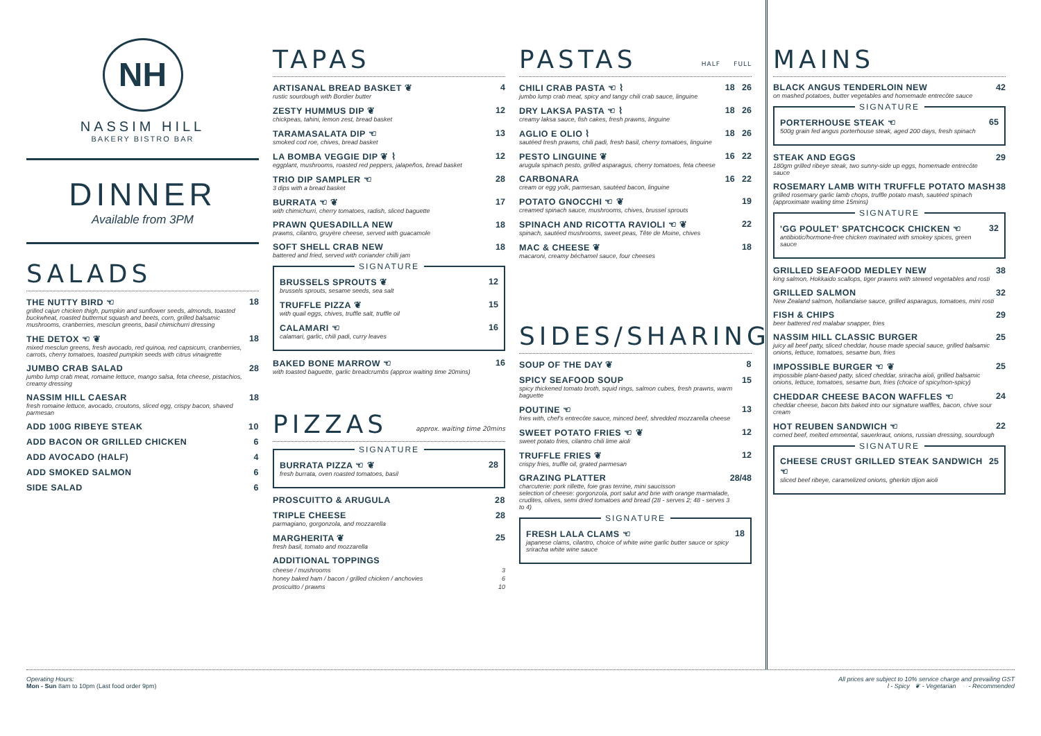NH
NASSIM HILL
BAKERY BISTRO BAR
DINNER
Available from 3PM
SALADS
THE NUTTY BIRD ☜
grilled cajun chicken thigh, pumpkin and sunflower seeds, almonds, toasted buckwheat, roasted butternut squash and beets, corn, grilled balsamic mushrooms, cranberries, mesclun greens, basil chimichurri dressing
18
THE DETOX ☜ ❦
mixed mesclun greens, fresh avocado, red quinoa, red capsicum, cranberries, carrots, cherry tomatoes, toasted pumpkin seeds with citrus vinaigrette
18
JUMBO CRAB SALAD
jumbo lump crab meat, romaine lettuce, mango salsa, feta cheese, pistachios, creamy dressing
28
NASSIM HILL CAESAR
fresh romaine lettuce, avocado, croutons, sliced egg, crispy bacon, shaved parmesan
18
ADD 100G RIBEYE STEAK 10
ADD BACON OR GRILLED CHICKEN 6
ADD AVOCADO (HALF) 4
ADD SMOKED SALMON 6
SIDE SALAD 6
TAPAS
ARTISANAL BREAD BASKET ❦
rustic sourdough with Bordier butter
4
ZESTY HUMMUS DIP ❦
chickpeas, tahini, lemon zest, bread basket
12
TARAMASALATA DIP ☜
smoked cod roe, chives, bread basket
13
LA BOMBA VEGGIE DIP ❦ ⌇
eggplant, mushrooms, roasted red peppers, jalapeños, bread basket
12
TRIO DIP SAMPLER ☜
3 dips with a bread basket
28
BURRATA ☜ ❦
with chimichurri, cherry tomatoes, radish, sliced baguette
17
PRAWN QUESADILLA NEW
prawns, cilantro, gruyère cheese, served with guacamole
18
SOFT SHELL CRAB NEW
battered and fried, served with coriander chilli jam
18
SIGNATURE
BRUSSELS SPROUTS ❦
brussels sprouts, sesame seeds, sea salt
12
TRUFFLE PIZZA ❦
with quail eggs, chives, truffle salt, truffle oil
15
CALAMARI ☜
calamari, garlic, chili padi, curry leaves
16
BAKED BONE MARROW ☜
with toasted baguette, garlic breadcrumbs (approx waiting time 20mins)
16
PIZZAS approx. waiting time 20mins
SIGNATURE
BURRATA PIZZA ☜ ❦
fresh burrata, oven roasted tomatoes, basil
28
PROSCUITTO & ARUGULA 28
TRIPLE CHEESE
parmagiano, gorgonzola, and mozzarella
28
MARGHERITA ❦
fresh basil, tomato and mozzarella
25
ADDITIONAL TOPPINGS
cheese / mushrooms 3
honey baked ham / bacon / grilled chicken / anchovies 6
proscuitto / prawns 10
PASTAS HALF FULL
CHILI CRAB PASTA ☜ ⌇
jumbo lump crab meat, spicy and tangy chili crab sauce, linguine
18 26
DRY LAKSA PASTA ☜ ⌇
creamy laksa sauce, fish cakes, fresh prawns, linguine
18 26
AGLIO E OLIO ⌇
sautéed fresh prawns, chili padi, fresh basil, cherry tomatoes, linguine
18 26
PESTO LINGUINE ❦
arugula spinach pesto, grilled asparagus, cherry tomatoes, feta cheese
16 22
CARBONARA
cream or egg yolk, parmesan, sautéed bacon, linguine
16 22
POTATO GNOCCHI ☜ ❦
creamed spinach sauce, mushrooms, chives, brussel sprouts
19
SPINACH AND RICOTTA RAVIOLI ☜ ❦
spinach, sautéed mushrooms, sweet peas, Tête de Moine, chives
22
MAC & CHEESE ❦
macaroni, creamy béchamel sauce, four cheeses
18
SIDES/SHARING
SOUP OF THE DAY ❦ 8
SPICY SEAFOOD SOUP
spicy thickened tomato broth, squid rings, salmon cubes, fresh prawns, warm baguette
15
POUTINE ☜
fries with, chef's entrecôte sauce, minced beef, shredded mozzarella cheese
13
SWEET POTATO FRIES ☜ ❦
sweet potato fries, cilantro chili lime aioli
12
TRUFFLE FRIES ❦
crispy fries, truffle oil, grated parmesan
12
GRAZING PLATTER
charcuterie: pork rillette, foie gras terrine, mini saucisson
selection of cheese: gorgonzola, port salut and brie with orange marmalade, crudites, olives, semi dried tomatoes and bread (28 - serves 2; 48 - serves 3 to 4)
28/48
SIGNATURE
FRESH LALA CLAMS ☜
japanese clams, cilantro, choice of white wine garlic butter sauce or spicy sriracha white wine sauce
18
MAINS
BLACK ANGUS TENDERLOIN NEW
on mashed potatoes, butter vegetables and homemade entrecôte sauce
42
SIGNATURE
PORTERHOUSE STEAK ☜
500g grain fed angus porterhouse steak, aged 200 days, fresh spinach
65
STEAK AND EGGS
180gm grilled ribeye steak, two sunny-side up eggs, homemade entrecôte sauce
29
ROSEMARY LAMB WITH TRUFFLE POTATO MASH
grilled rosemary garlic lamb chops, truffle potato mash, sautéed spinach (approximate waiting time 15mins)
38
SIGNATURE
'GG POULET' SPATCHCOCK CHICKEN ☜
antibiotic/hormone-free chicken marinated with smokey spices, green sauce
32
GRILLED SEAFOOD MEDLEY NEW
king salmon, Hokkaido scallops, tiger prawns with stewed vegetables and rosti
38
GRILLED SALMON
New Zealand salmon, hollandaise sauce, grilled asparagus, tomatoes, mini rosti
32
FISH & CHIPS
beer battered red malabar snapper, fries
29
NASSIM HILL CLASSIC BURGER
juicy all beef patty, sliced cheddar, house made special sauce, grilled balsamic onions, lettuce, tomatoes, sesame bun, fries
25
IMPOSSIBLE BURGER ☜ ❦
impossible plant-based patty, sliced cheddar, sriracha aioli, grilled balsamic onions, lettuce, tomatoes, sesame bun, fries (choice of spicy/non-spicy)
25
CHEDDAR CHEESE BACON WAFFLES ☜
cheddar cheese, bacon bits baked into our signature waffles, bacon, chive sour cream
24
HOT REUBEN SANDWICH ☜
corned beef, melted emmental, sauerkraut, onions, russian dressing, sourdough
22
SIGNATURE
CHEESE CRUST GRILLED STEAK SANDWICH ☜
sliced beef ribeye, caramelized onions, gherkin dijon aioli
25
Operating Hours:
Mon - Sun 8am to 10pm (Last food order 9pm)
All prices are subject to 10% service charge and prevailing GST
⌇ - Spicy ❦ - Vegetarian ☜ - Recommended